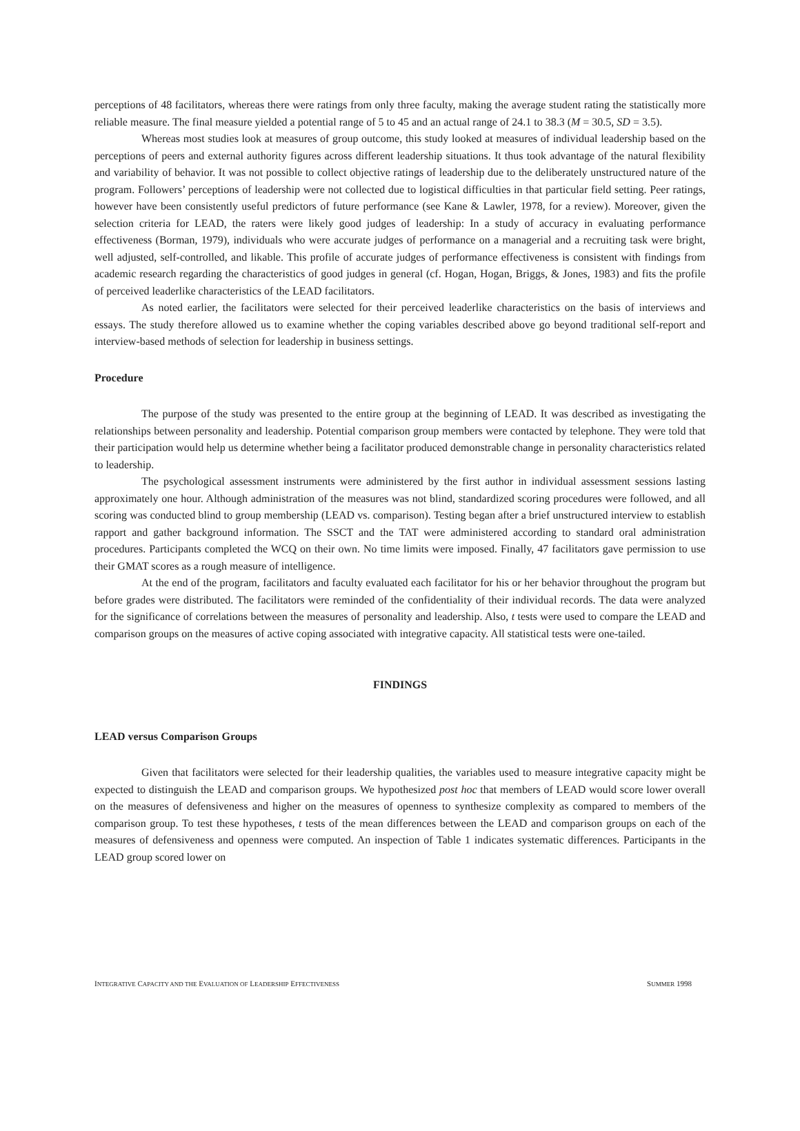perceptions of 48 facilitators, whereas there were ratings from only three faculty, making the average student rating the statistically more reliable measure. The final measure yielded a potential range of 5 to 45 and an actual range of 24.1 to 38.3 (M = 30.5, SD = 3.5).
Whereas most studies look at measures of group outcome, this study looked at measures of individual leadership based on the perceptions of peers and external authority figures across different leadership situations. It thus took advantage of the natural flexibility and variability of behavior. It was not possible to collect objective ratings of leadership due to the deliberately unstructured nature of the program. Followers’ perceptions of leadership were not collected due to logistical difficulties in that particular field setting. Peer ratings, however have been consistently useful predictors of future performance (see Kane & Lawler, 1978, for a review). Moreover, given the selection criteria for LEAD, the raters were likely good judges of leadership: In a study of accuracy in evaluating performance effectiveness (Borman, 1979), individuals who were accurate judges of performance on a managerial and a recruiting task were bright, well adjusted, self-controlled, and likable. This profile of accurate judges of performance effectiveness is consistent with findings from academic research regarding the characteristics of good judges in general (cf. Hogan, Hogan, Briggs, & Jones, 1983) and fits the profile of perceived leaderlike characteristics of the LEAD facilitators.
As noted earlier, the facilitators were selected for their perceived leaderlike characteristics on the basis of interviews and essays. The study therefore allowed us to examine whether the coping variables described above go beyond traditional self-report and interview-based methods of selection for leadership in business settings.
Procedure
The purpose of the study was presented to the entire group at the beginning of LEAD. It was described as investigating the relationships between personality and leadership. Potential comparison group members were contacted by telephone. They were told that their participation would help us determine whether being a facilitator produced demonstrable change in personality characteristics related to leadership.
The psychological assessment instruments were administered by the first author in individual assessment sessions lasting approximately one hour. Although administration of the measures was not blind, standardized scoring procedures were followed, and all scoring was conducted blind to group membership (LEAD vs. comparison). Testing began after a brief unstructured interview to establish rapport and gather background information. The SSCT and the TAT were administered according to standard oral administration procedures. Participants completed the WCQ on their own. No time limits were imposed. Finally, 47 facilitators gave permission to use their GMAT scores as a rough measure of intelligence.
At the end of the program, facilitators and faculty evaluated each facilitator for his or her behavior throughout the program but before grades were distributed. The facilitators were reminded of the confidentiality of their individual records. The data were analyzed for the significance of correlations between the measures of personality and leadership. Also, t tests were used to compare the LEAD and comparison groups on the measures of active coping associated with integrative capacity. All statistical tests were one-tailed.
FINDINGS
LEAD versus Comparison Groups
Given that facilitators were selected for their leadership qualities, the variables used to measure integrative capacity might be expected to distinguish the LEAD and comparison groups. We hypothesized post hoc that members of LEAD would score lower overall on the measures of defensiveness and higher on the measures of openness to synthesize complexity as compared to members of the comparison group. To test these hypotheses, t tests of the mean differences between the LEAD and comparison groups on each of the measures of defensiveness and openness were computed. An inspection of Table 1 indicates systematic differences. Participants in the LEAD group scored lower on
INTEGRATIVE CAPACITY AND THE EVALUATION OF LEADERSHIP EFFECTIVENESS SUMMER 1998